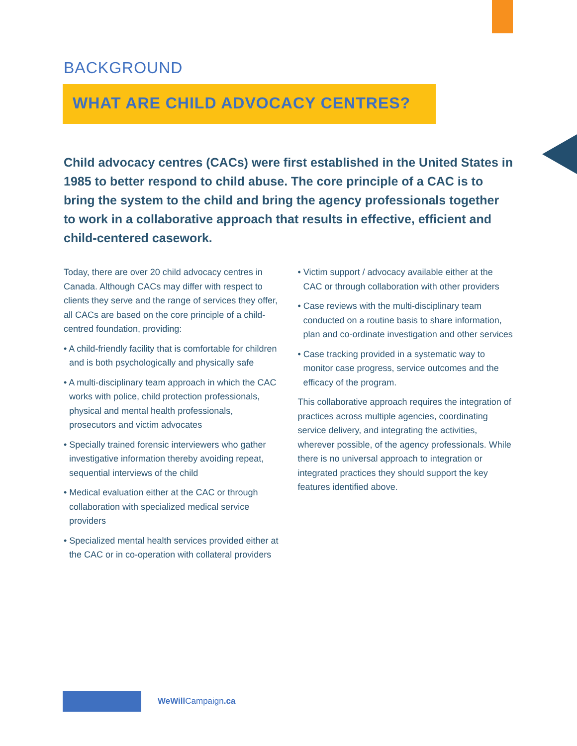BACKGROUND
WHAT ARE CHILD ADVOCACY CENTRES?
Child advocacy centres (CACs) were first established in the United States in 1985 to better respond to child abuse. The core principle of a CAC is to bring the system to the child and bring the agency professionals together to work in a collaborative approach that results in effective, efficient and child-centered casework.
Today, there are over 20 child advocacy centres in Canada. Although CACs may differ with respect to clients they serve and the range of services they offer, all CACs are based on the core principle of a child-centred foundation, providing:
• A child-friendly facility that is comfortable for children and is both psychologically and physically safe
• A multi-disciplinary team approach in which the CAC works with police, child protection professionals, physical and mental health professionals, prosecutors and victim advocates
• Specially trained forensic interviewers who gather investigative information thereby avoiding repeat, sequential interviews of the child
• Medical evaluation either at the CAC or through collaboration with specialized medical service providers
• Specialized mental health services provided either at the CAC or in co-operation with collateral providers
• Victim support / advocacy available either at the CAC or through collaboration with other providers
• Case reviews with the multi-disciplinary team conducted on a routine basis to share information, plan and co-ordinate investigation and other services
• Case tracking provided in a systematic way to monitor case progress, service outcomes and the efficacy of the program.
This collaborative approach requires the integration of practices across multiple agencies, coordinating service delivery, and integrating the activities, wherever possible, of the agency professionals. While there is no universal approach to integration or integrated practices they should support the key features identified above.
WeWill Campaign.ca